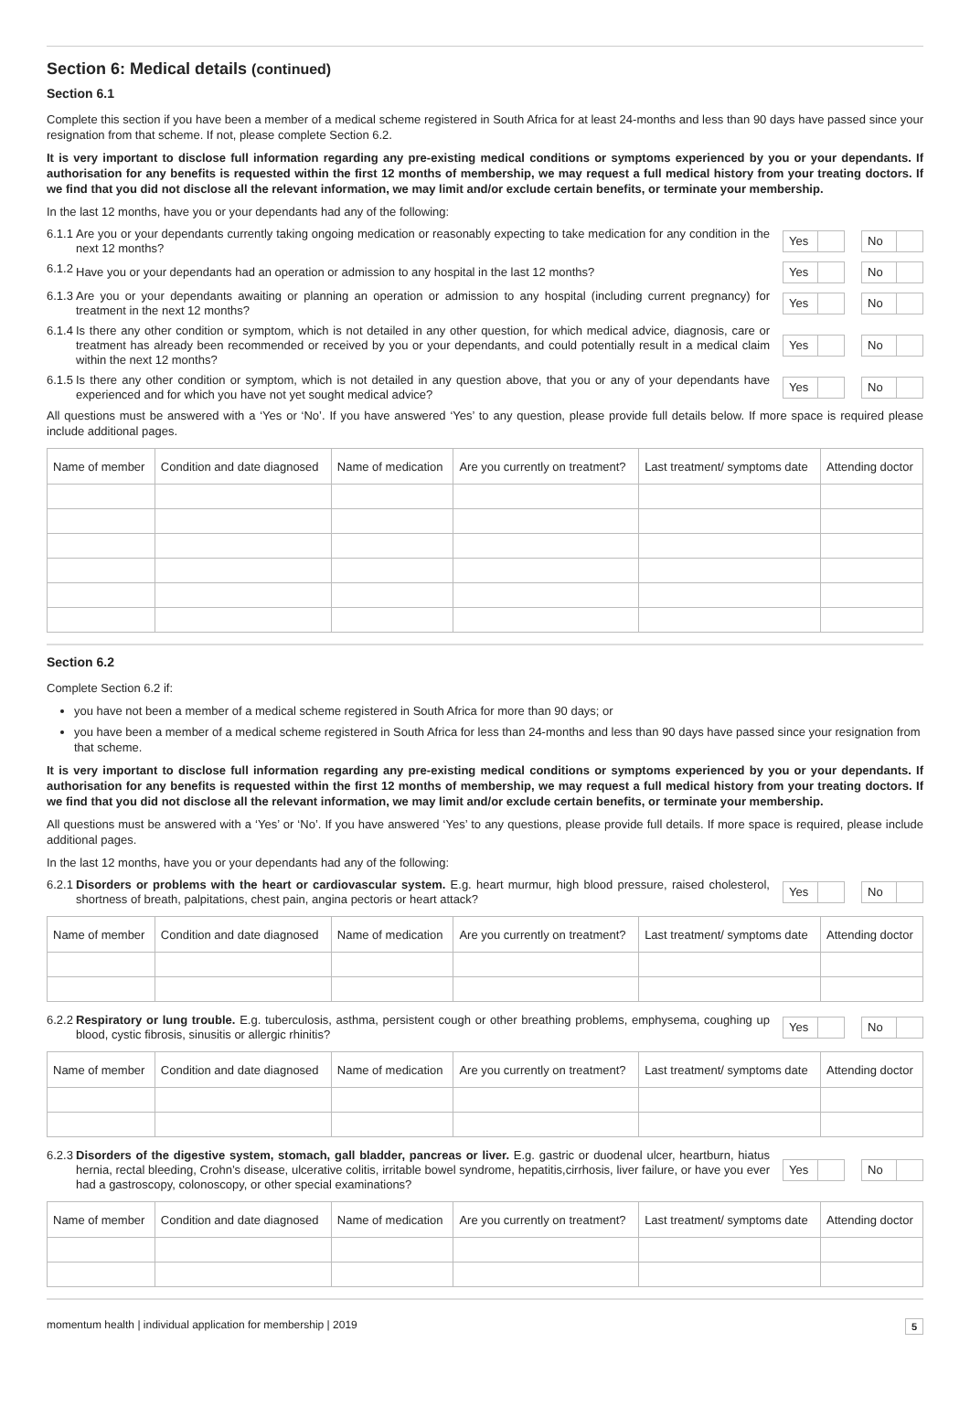Section 6: Medical details (continued)
Section 6.1
Complete this section if you have been a member of a medical scheme registered in South Africa for at least 24-months and less than 90 days have passed since your resignation from that scheme. If not, please complete Section 6.2.
It is very important to disclose full information regarding any pre-existing medical conditions or symptoms experienced by you or your dependants. If authorisation for any benefits is requested within the first 12 months of membership, we may request a full medical history from your treating doctors. If we find that you did not disclose all the relevant information, we may limit and/or exclude certain benefits, or terminate your membership.
In the last 12 months, have you or your dependants had any of the following:
6.1.1 Are you or your dependants currently taking ongoing medication or reasonably expecting to take medication for any condition in the next 12 months?
Yes No
6.1.2 Have you or your dependants had an operation or admission to any hospital in the last 12 months?
Yes No
6.1.3 Are you or your dependants awaiting or planning an operation or admission to any hospital (including current pregnancy) for treatment in the next 12 months?
Yes No
6.1.4 Is there any other condition or symptom, which is not detailed in any other question, for which medical advice, diagnosis, care or treatment has already been recommended or received by you or your dependants, and could potentially result in a medical claim within the next 12 months?
Yes No
6.1.5 Is there any other condition or symptom, which is not detailed in any question above, that you or any of your dependants have experienced and for which you have not yet sought medical advice?
Yes No
All questions must be answered with a ‘Yes or ‘No’. If you have answered ‘Yes’ to any question, please provide full details below. If more space is required please include additional pages.
| Name of member | Condition and date diagnosed | Name of medication | Are you currently on treatment? | Last treatment/ symptoms date | Attending doctor |
| --- | --- | --- | --- | --- | --- |
Section 6.2
Complete Section 6.2 if:
you have not been a member of a medical scheme registered in South Africa for more than 90 days; or
you have been a member of a medical scheme registered in South Africa for less than 24-months and less than 90 days have passed since your resignation from that scheme.
It is very important to disclose full information regarding any pre-existing medical conditions or symptoms experienced by you or your dependants. If authorisation for any benefits is requested within the first 12 months of membership, we may request a full medical history from your treating doctors. If we find that you did not disclose all the relevant information, we may limit and/or exclude certain benefits, or terminate your membership.
All questions must be answered with a ‘Yes’ or ‘No’. If you have answered ‘Yes’ to any questions, please provide full details. If more space is required, please include additional pages.
In the last 12 months, have you or your dependants had any of the following:
6.2.1 Disorders or problems with the heart or cardiovascular system. E.g. heart murmur, high blood pressure, raised cholesterol, shortness of breath, palpitations, chest pain, angina pectoris or heart attack?
Yes No
| Name of member | Condition and date diagnosed | Name of medication | Are you currently on treatment? | Last treatment/ symptoms date | Attending doctor |
| --- | --- | --- | --- | --- | --- |
6.2.2 Respiratory or lung trouble. E.g. tuberculosis, asthma, persistent cough or other breathing problems, emphysema, coughing up blood, cystic fibrosis, sinusitis or allergic rhinitis?
Yes No
| Name of member | Condition and date diagnosed | Name of medication | Are you currently on treatment? | Last treatment/ symptoms date | Attending doctor |
| --- | --- | --- | --- | --- | --- |
6.2.3 Disorders of the digestive system, stomach, gall bladder, pancreas or liver. E.g. gastric or duodenal ulcer, heartburn, hiatus hernia, rectal bleeding, Crohn’s disease, ulcerative colitis, irritable bowel syndrome, hepatitis,cirrhosis, liver failure, or have you ever had a gastroscopy, colonoscopy, or other special examinations?
Yes No
| Name of member | Condition and date diagnosed | Name of medication | Are you currently on treatment? | Last treatment/ symptoms date | Attending doctor |
| --- | --- | --- | --- | --- | --- |
momentum health | individual application for membership | 2019 5